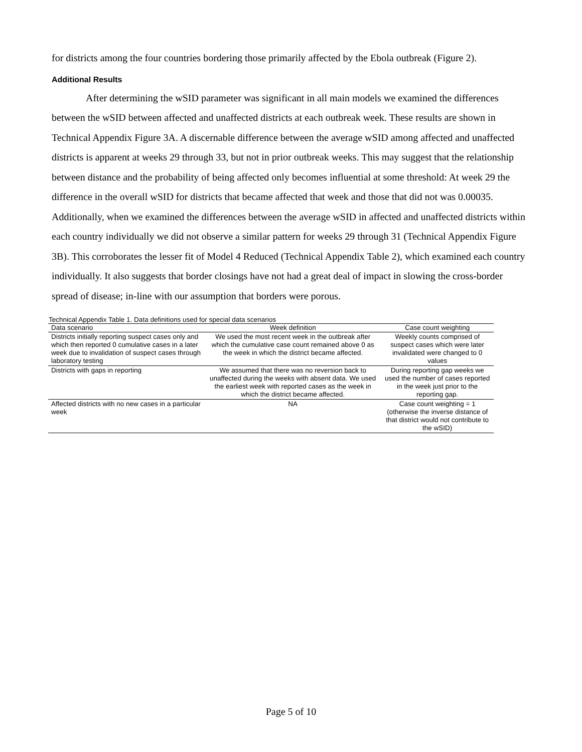for districts among the four countries bordering those primarily affected by the Ebola outbreak (Figure 2).
Additional Results
After determining the wSID parameter was significant in all main models we examined the differences between the wSID between affected and unaffected districts at each outbreak week. These results are shown in Technical Appendix Figure 3A. A discernable difference between the average wSID among affected and unaffected districts is apparent at weeks 29 through 33, but not in prior outbreak weeks. This may suggest that the relationship between distance and the probability of being affected only becomes influential at some threshold: At week 29 the difference in the overall wSID for districts that became affected that week and those that did not was 0.00035. Additionally, when we examined the differences between the average wSID in affected and unaffected districts within each country individually we did not observe a similar pattern for weeks 29 through 31 (Technical Appendix Figure 3B). This corroborates the lesser fit of Model 4 Reduced (Technical Appendix Table 2), which examined each country individually. It also suggests that border closings have not had a great deal of impact in slowing the cross-border spread of disease; in-line with our assumption that borders were porous.
Technical Appendix Table 1. Data definitions used for special data scenarios
| Data scenario | Week definition | Case count weighting |
| --- | --- | --- |
| Districts initially reporting suspect cases only and which then reported 0 cumulative cases in a later week due to invalidation of suspect cases through laboratory testing | We used the most recent week in the outbreak after which the cumulative case count remained above 0 as the week in which the district became affected. | Weekly counts comprised of suspect cases which were later invalidated were changed to 0 values |
| Districts with gaps in reporting | We assumed that there was no reversion back to unaffected during the weeks with absent data. We used the earliest week with reported cases as the week in which the district became affected. | During reporting gap weeks we used the number of cases reported in the week just prior to the reporting gap. |
| Affected districts with no new cases in a particular week | NA | Case count weighting = 1 (otherwise the inverse distance of that district would not contribute to the wSID) |
Page 5 of 10